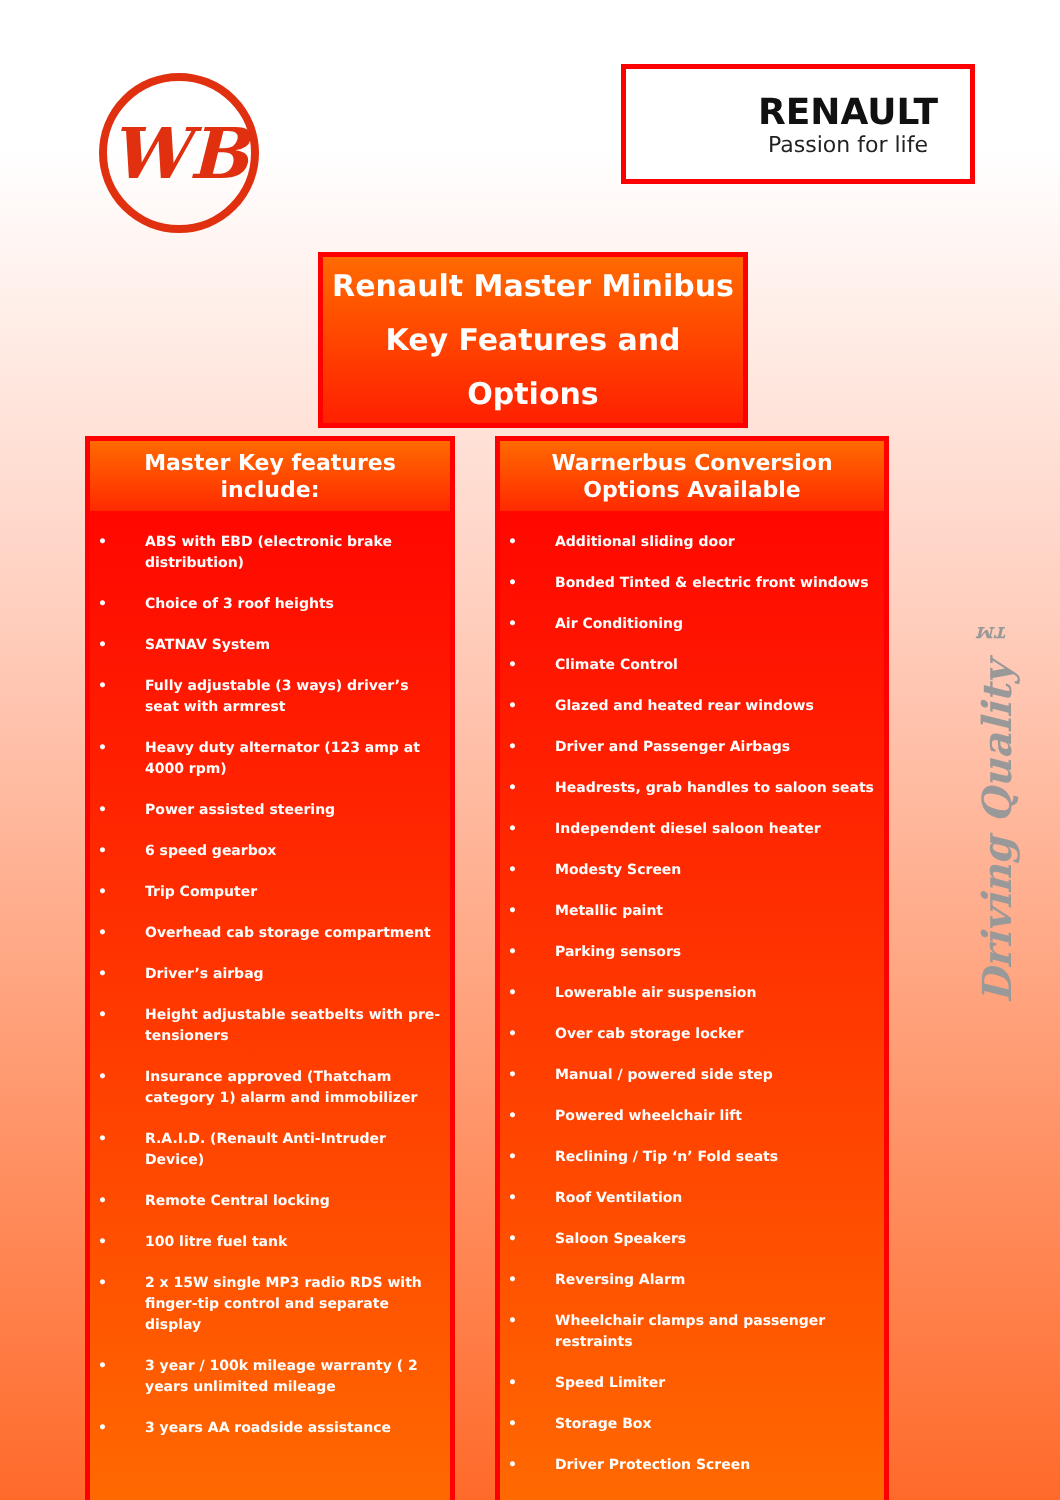WB
RENAULT
Passion for life
Renault Master Minibus
Key Features and Options
Master Key features include:
• ABS with EBD (electronic brake distribution)
• Choice of 3 roof heights
• SATNAV System
• Fully adjustable (3 ways) driver’s seat with armrest
• Heavy duty alternator (123 amp at 4000 rpm)
• Power assisted steering
• 6 speed gearbox
• Trip Computer
• Overhead cab storage compartment
• Driver’s airbag
• Height adjustable seatbelts with pre-tensioners
• Insurance approved (Thatcham category 1) alarm and immobilizer
• R.A.I.D. (Renault Anti-Intruder Device)
• Remote Central locking
• 100 litre fuel tank
• 2 x 15W single MP3 radio RDS with finger-tip control and separate display
• 3 year / 100k mileage warranty ( 2 years unlimited mileage
• 3 years AA roadside assistance
Warnerbus Conversion Options Available
• Additional sliding door
• Bonded Tinted & electric front windows
• Air Conditioning
• Climate Control
• Glazed and heated rear windows
• Driver and Passenger Airbags
• Headrests, grab handles to saloon seats
• Independent diesel saloon heater
• Modesty Screen
• Metallic paint
• Parking sensors
• Lowerable air suspension
• Over cab storage locker
• Manual / powered side step
• Powered wheelchair lift
• Reclining / Tip ‘n’ Fold seats
• Roof Ventilation
• Saloon Speakers
• Reversing Alarm
• Wheelchair clamps and passenger restraints
• Speed Limiter
• Storage Box
• Driver Protection Screen
Driving Quality ™